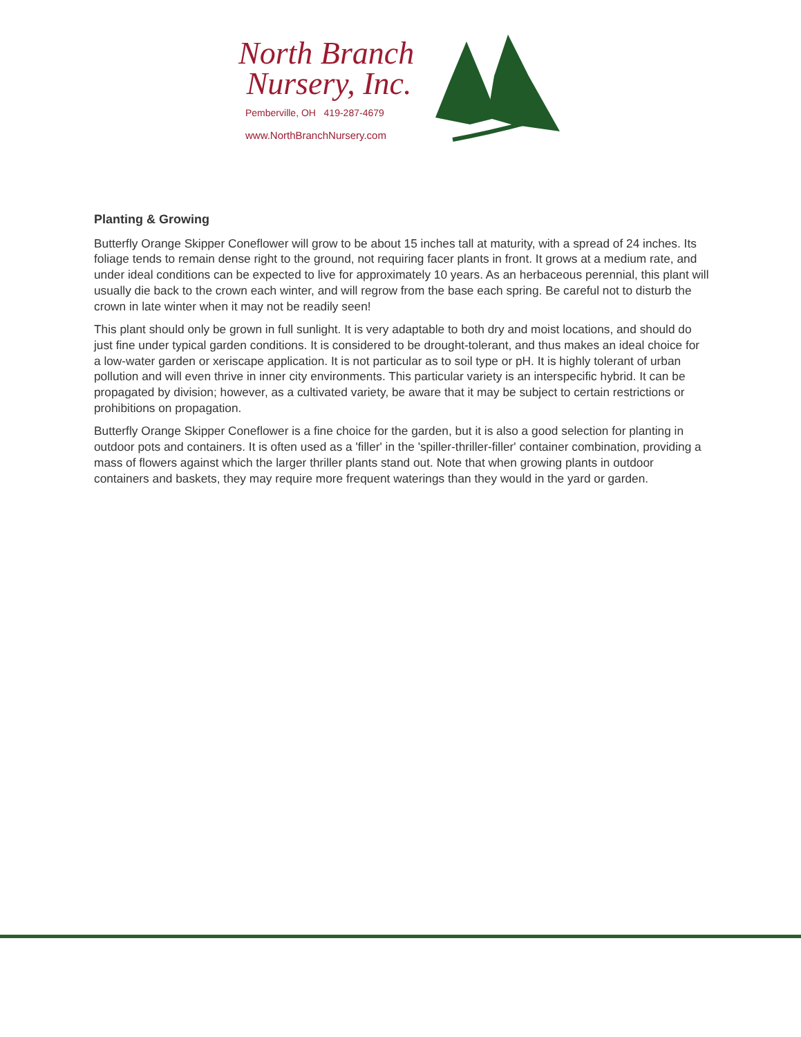North Branch
Nursery, Inc.
Pemberville, OH 419-287-4679
www.NorthBranchNursery.com
Planting & Growing
Butterfly Orange Skipper Coneflower will grow to be about 15 inches tall at maturity, with a spread of 24 inches. Its foliage tends to remain dense right to the ground, not requiring facer plants in front. It grows at a medium rate, and under ideal conditions can be expected to live for approximately 10 years. As an herbaceous perennial, this plant will usually die back to the crown each winter, and will regrow from the base each spring. Be careful not to disturb the crown in late winter when it may not be readily seen!
This plant should only be grown in full sunlight. It is very adaptable to both dry and moist locations, and should do just fine under typical garden conditions. It is considered to be drought-tolerant, and thus makes an ideal choice for a low-water garden or xeriscape application. It is not particular as to soil type or pH. It is highly tolerant of urban pollution and will even thrive in inner city environments. This particular variety is an interspecific hybrid. It can be propagated by division; however, as a cultivated variety, be aware that it may be subject to certain restrictions or prohibitions on propagation.
Butterfly Orange Skipper Coneflower is a fine choice for the garden, but it is also a good selection for planting in outdoor pots and containers. It is often used as a 'filler' in the 'spiller-thriller-filler' container combination, providing a mass of flowers against which the larger thriller plants stand out. Note that when growing plants in outdoor containers and baskets, they may require more frequent waterings than they would in the yard or garden.